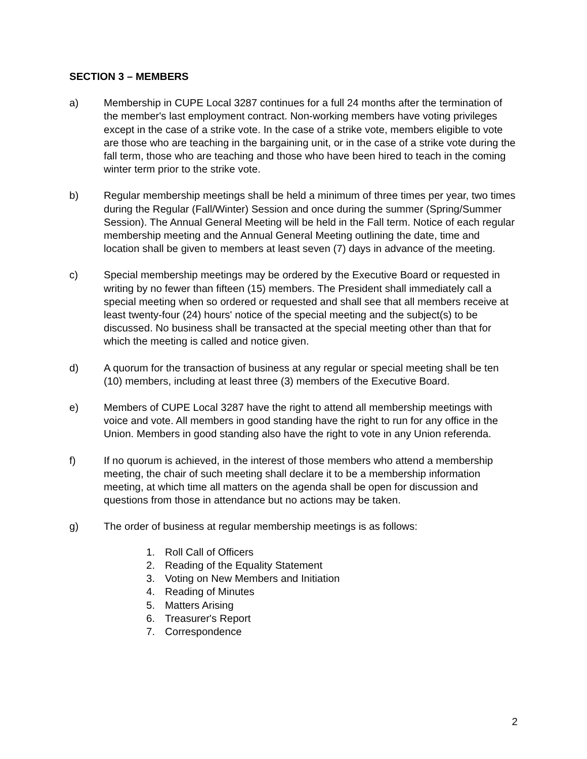SECTION 3 – MEMBERS
a) Membership in CUPE Local 3287 continues for a full 24 months after the termination of the member's last employment contract. Non-working members have voting privileges except in the case of a strike vote. In the case of a strike vote, members eligible to vote are those who are teaching in the bargaining unit, or in the case of a strike vote during the fall term, those who are teaching and those who have been hired to teach in the coming winter term prior to the strike vote.
b) Regular membership meetings shall be held a minimum of three times per year, two times during the Regular (Fall/Winter) Session and once during the summer (Spring/Summer Session). The Annual General Meeting will be held in the Fall term. Notice of each regular membership meeting and the Annual General Meeting outlining the date, time and location shall be given to members at least seven (7) days in advance of the meeting.
c) Special membership meetings may be ordered by the Executive Board or requested in writing by no fewer than fifteen (15) members. The President shall immediately call a special meeting when so ordered or requested and shall see that all members receive at least twenty-four (24) hours' notice of the special meeting and the subject(s) to be discussed. No business shall be transacted at the special meeting other than that for which the meeting is called and notice given.
d) A quorum for the transaction of business at any regular or special meeting shall be ten (10) members, including at least three (3) members of the Executive Board.
e) Members of CUPE Local 3287 have the right to attend all membership meetings with voice and vote. All members in good standing have the right to run for any office in the Union. Members in good standing also have the right to vote in any Union referenda.
f) If no quorum is achieved, in the interest of those members who attend a membership meeting, the chair of such meeting shall declare it to be a membership information meeting, at which time all matters on the agenda shall be open for discussion and questions from those in attendance but no actions may be taken.
g) The order of business at regular membership meetings is as follows:
1. Roll Call of Officers
2. Reading of the Equality Statement
3. Voting on New Members and Initiation
4. Reading of Minutes
5. Matters Arising
6. Treasurer's Report
7. Correspondence
2